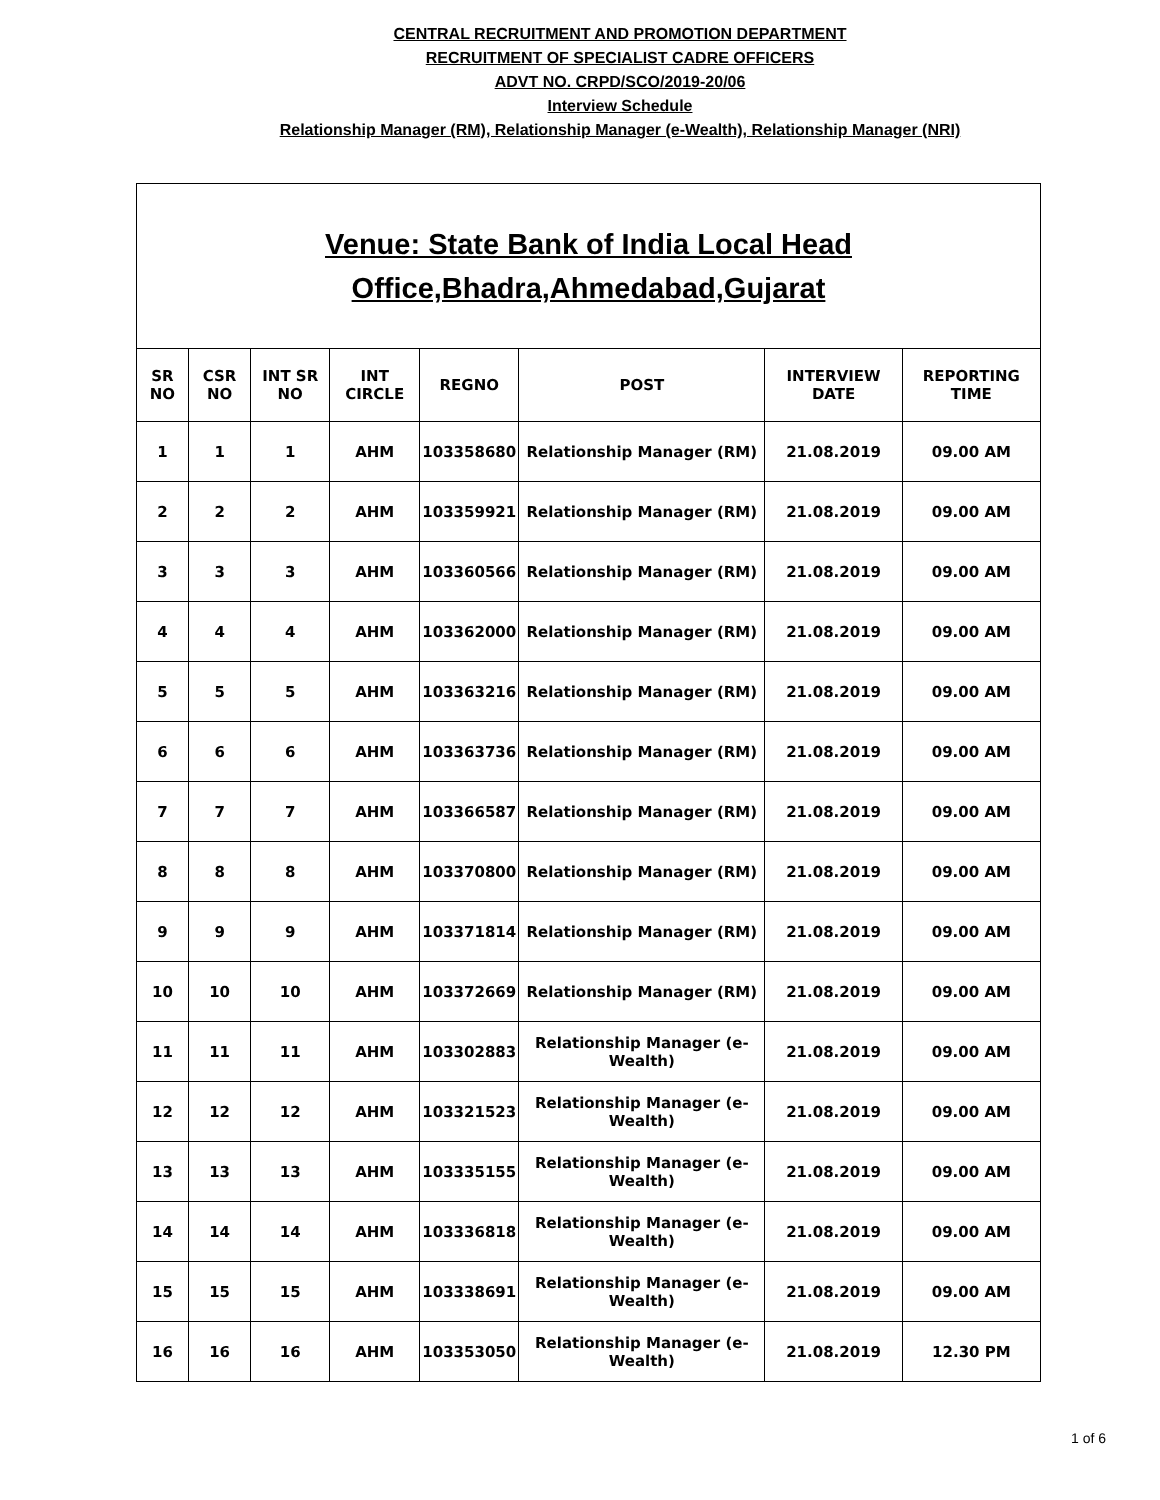CENTRAL RECRUITMENT AND PROMOTION DEPARTMENT
RECRUITMENT OF SPECIALIST CADRE OFFICERS
ADVT NO. CRPD/SCO/2019-20/06
Interview Schedule
Relationship Manager (RM), Relationship Manager (e-Wealth), Relationship Manager (NRI)
| Venue: State Bank of India Local Head Office,Bhadra,Ahmedabad,Gujarat | | | | | | | |
| --- | --- | --- | --- | --- | --- | --- | --- |
| SR NO | CSR NO | INT SR NO | INT CIRCLE | REGNO | POST | INTERVIEW DATE | REPORTING TIME |
| 1 | 1 | 1 | AHM | 103358680 | Relationship Manager (RM) | 21.08.2019 | 09.00 AM |
| 2 | 2 | 2 | AHM | 103359921 | Relationship Manager (RM) | 21.08.2019 | 09.00 AM |
| 3 | 3 | 3 | AHM | 103360566 | Relationship Manager (RM) | 21.08.2019 | 09.00 AM |
| 4 | 4 | 4 | AHM | 103362000 | Relationship Manager (RM) | 21.08.2019 | 09.00 AM |
| 5 | 5 | 5 | AHM | 103363216 | Relationship Manager (RM) | 21.08.2019 | 09.00 AM |
| 6 | 6 | 6 | AHM | 103363736 | Relationship Manager (RM) | 21.08.2019 | 09.00 AM |
| 7 | 7 | 7 | AHM | 103366587 | Relationship Manager (RM) | 21.08.2019 | 09.00 AM |
| 8 | 8 | 8 | AHM | 103370800 | Relationship Manager (RM) | 21.08.2019 | 09.00 AM |
| 9 | 9 | 9 | AHM | 103371814 | Relationship Manager (RM) | 21.08.2019 | 09.00 AM |
| 10 | 10 | 10 | AHM | 103372669 | Relationship Manager (RM) | 21.08.2019 | 09.00 AM |
| 11 | 11 | 11 | AHM | 103302883 | Relationship Manager (e-Wealth) | 21.08.2019 | 09.00 AM |
| 12 | 12 | 12 | AHM | 103321523 | Relationship Manager (e-Wealth) | 21.08.2019 | 09.00 AM |
| 13 | 13 | 13 | AHM | 103335155 | Relationship Manager (e-Wealth) | 21.08.2019 | 09.00 AM |
| 14 | 14 | 14 | AHM | 103336818 | Relationship Manager (e-Wealth) | 21.08.2019 | 09.00 AM |
| 15 | 15 | 15 | AHM | 103338691 | Relationship Manager (e-Wealth) | 21.08.2019 | 09.00 AM |
| 16 | 16 | 16 | AHM | 103353050 | Relationship Manager (e-Wealth) | 21.08.2019 | 12.30 PM |
1 of 6